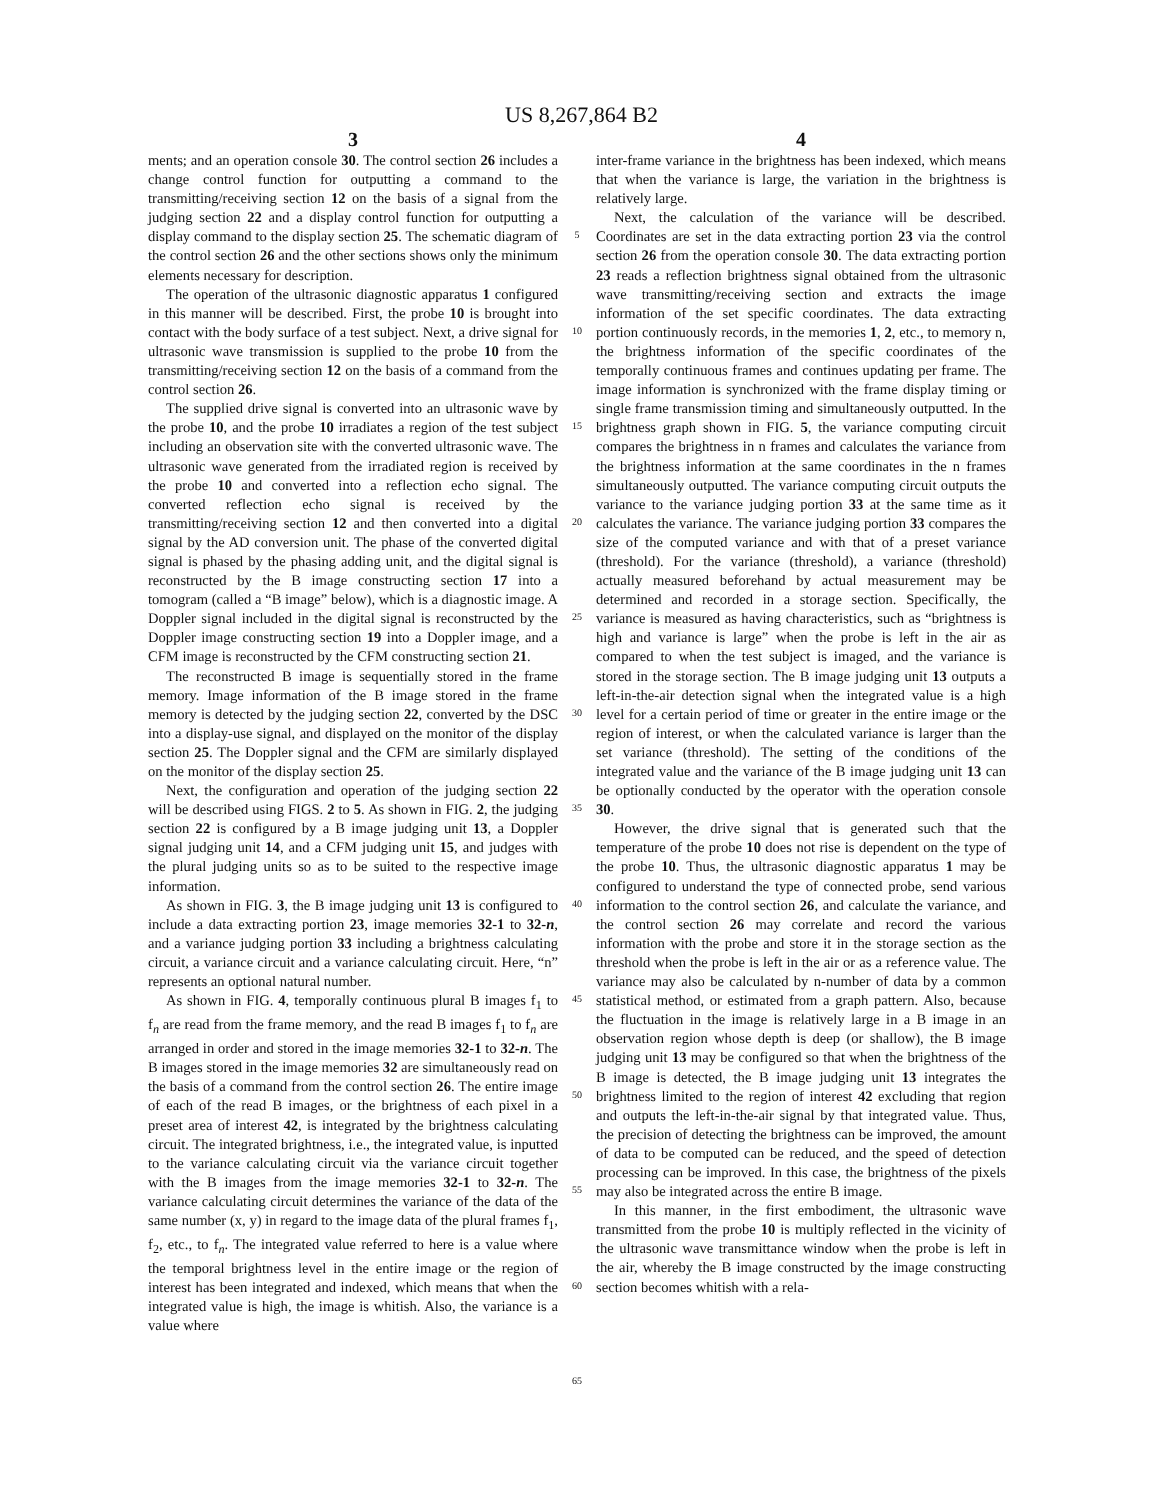US 8,267,864 B2
3 4
ments; and an operation console 30. The control section 26 includes a change control function for outputting a command to the transmitting/receiving section 12 on the basis of a signal from the judging section 22 and a display control function for outputting a display command to the display section 25. The schematic diagram of the control section 26 and the other sections shows only the minimum elements necessary for description.
The operation of the ultrasonic diagnostic apparatus 1 configured in this manner will be described. First, the probe 10 is brought into contact with the body surface of a test subject. Next, a drive signal for ultrasonic wave transmission is supplied to the probe 10 from the transmitting/receiving section 12 on the basis of a command from the control section 26.
The supplied drive signal is converted into an ultrasonic wave by the probe 10, and the probe 10 irradiates a region of the test subject including an observation site with the converted ultrasonic wave. The ultrasonic wave generated from the irradiated region is received by the probe 10 and converted into a reflection echo signal. The converted reflection echo signal is received by the transmitting/receiving section 12 and then converted into a digital signal by the AD conversion unit. The phase of the converted digital signal is phased by the phasing adding unit, and the digital signal is reconstructed by the B image constructing section 17 into a tomogram (called a “B image” below), which is a diagnostic image. A Doppler signal included in the digital signal is reconstructed by the Doppler image constructing section 19 into a Doppler image, and a CFM image is reconstructed by the CFM constructing section 21.
The reconstructed B image is sequentially stored in the frame memory. Image information of the B image stored in the frame memory is detected by the judging section 22, converted by the DSC into a display-use signal, and displayed on the monitor of the display section 25. The Doppler signal and the CFM are similarly displayed on the monitor of the display section 25.
Next, the configuration and operation of the judging section 22 will be described using FIGS. 2 to 5. As shown in FIG. 2, the judging section 22 is configured by a B image judging unit 13, a Doppler signal judging unit 14, and a CFM judging unit 15, and judges with the plural judging units so as to be suited to the respective image information.
As shown in FIG. 3, the B image judging unit 13 is configured to include a data extracting portion 23, image memories 32-1 to 32-n, and a variance judging portion 33 including a brightness calculating circuit, a variance circuit and a variance calculating circuit. Here, “n” represents an optional natural number.
As shown in FIG. 4, temporally continuous plural B images f<sub>1</sub> to f<sub>n</sub> are read from the frame memory, and the read B images f<sub>1</sub> to f<sub>n</sub> are arranged in order and stored in the image memories 32-1 to 32-n. The B images stored in the image memories 32 are simultaneously read on the basis of a command from the control section 26. The entire image of each of the read B images, or the brightness of each pixel in a preset area of interest 42, is integrated by the brightness calculating circuit. The integrated brightness, i.e., the integrated value, is inputted to the variance calculating circuit via the variance circuit together with the B images from the image memories 32-1 to 32-n. The variance calculating circuit determines the variance of the data of the same number (x, y) in regard to the image data of the plural frames f<sub>1</sub>, f<sub>2</sub>, etc., to f<sub>n</sub>. The integrated value referred to here is a value where the temporal brightness level in the entire image or the region of interest has been integrated and indexed, which means that when the integrated value is high, the image is whitish. Also, the variance is a value where
5
10
15
20
25
30
35
40
45
50
55
60
65
inter-frame variance in the brightness has been indexed, which means that when the variance is large, the variation in the brightness is relatively large.
Next, the calculation of the variance will be described. Coordinates are set in the data extracting portion 23 via the control section 26 from the operation console 30. The data extracting portion 23 reads a reflection brightness signal obtained from the ultrasonic wave transmitting/receiving section and extracts the image information of the set specific coordinates. The data extracting portion continuously records, in the memories 1, 2, etc., to memory n, the brightness information of the specific coordinates of the temporally continuous frames and continues updating per frame. The image information is synchronized with the frame display timing or single frame transmission timing and simultaneously outputted. In the brightness graph shown in FIG. 5, the variance computing circuit compares the brightness in n frames and calculates the variance from the brightness information at the same coordinates in the n frames simultaneously outputted. The variance computing circuit outputs the variance to the variance judging portion 33 at the same time as it calculates the variance. The variance judging portion 33 compares the size of the computed variance and with that of a preset variance (threshold). For the variance (threshold), a variance (threshold) actually measured beforehand by actual measurement may be determined and recorded in a storage section. Specifically, the variance is measured as having characteristics, such as “brightness is high and variance is large” when the probe is left in the air as compared to when the test subject is imaged, and the variance is stored in the storage section. The B image judging unit 13 outputs a left-in-the-air detection signal when the integrated value is a high level for a certain period of time or greater in the entire image or the region of interest, or when the calculated variance is larger than the set variance (threshold). The setting of the conditions of the integrated value and the variance of the B image judging unit 13 can be optionally conducted by the operator with the operation console 30.
However, the drive signal that is generated such that the temperature of the probe 10 does not rise is dependent on the type of the probe 10. Thus, the ultrasonic diagnostic apparatus 1 may be configured to understand the type of connected probe, send various information to the control section 26, and calculate the variance, and the control section 26 may correlate and record the various information with the probe and store it in the storage section as the threshold when the probe is left in the air or as a reference value. The variance may also be calculated by n-number of data by a common statistical method, or estimated from a graph pattern. Also, because the fluctuation in the image is relatively large in a B image in an observation region whose depth is deep (or shallow), the B image judging unit 13 may be configured so that when the brightness of the B image is detected, the B image judging unit 13 integrates the brightness limited to the region of interest 42 excluding that region and outputs the left-in-the-air signal by that integrated value. Thus, the precision of detecting the brightness can be improved, the amount of data to be computed can be reduced, and the speed of detection processing can be improved. In this case, the brightness of the pixels may also be integrated across the entire B image.
In this manner, in the first embodiment, the ultrasonic wave transmitted from the probe 10 is multiply reflected in the vicinity of the ultrasonic wave transmittance window when the probe is left in the air, whereby the B image constructed by the image constructing section becomes whitish with a rela-